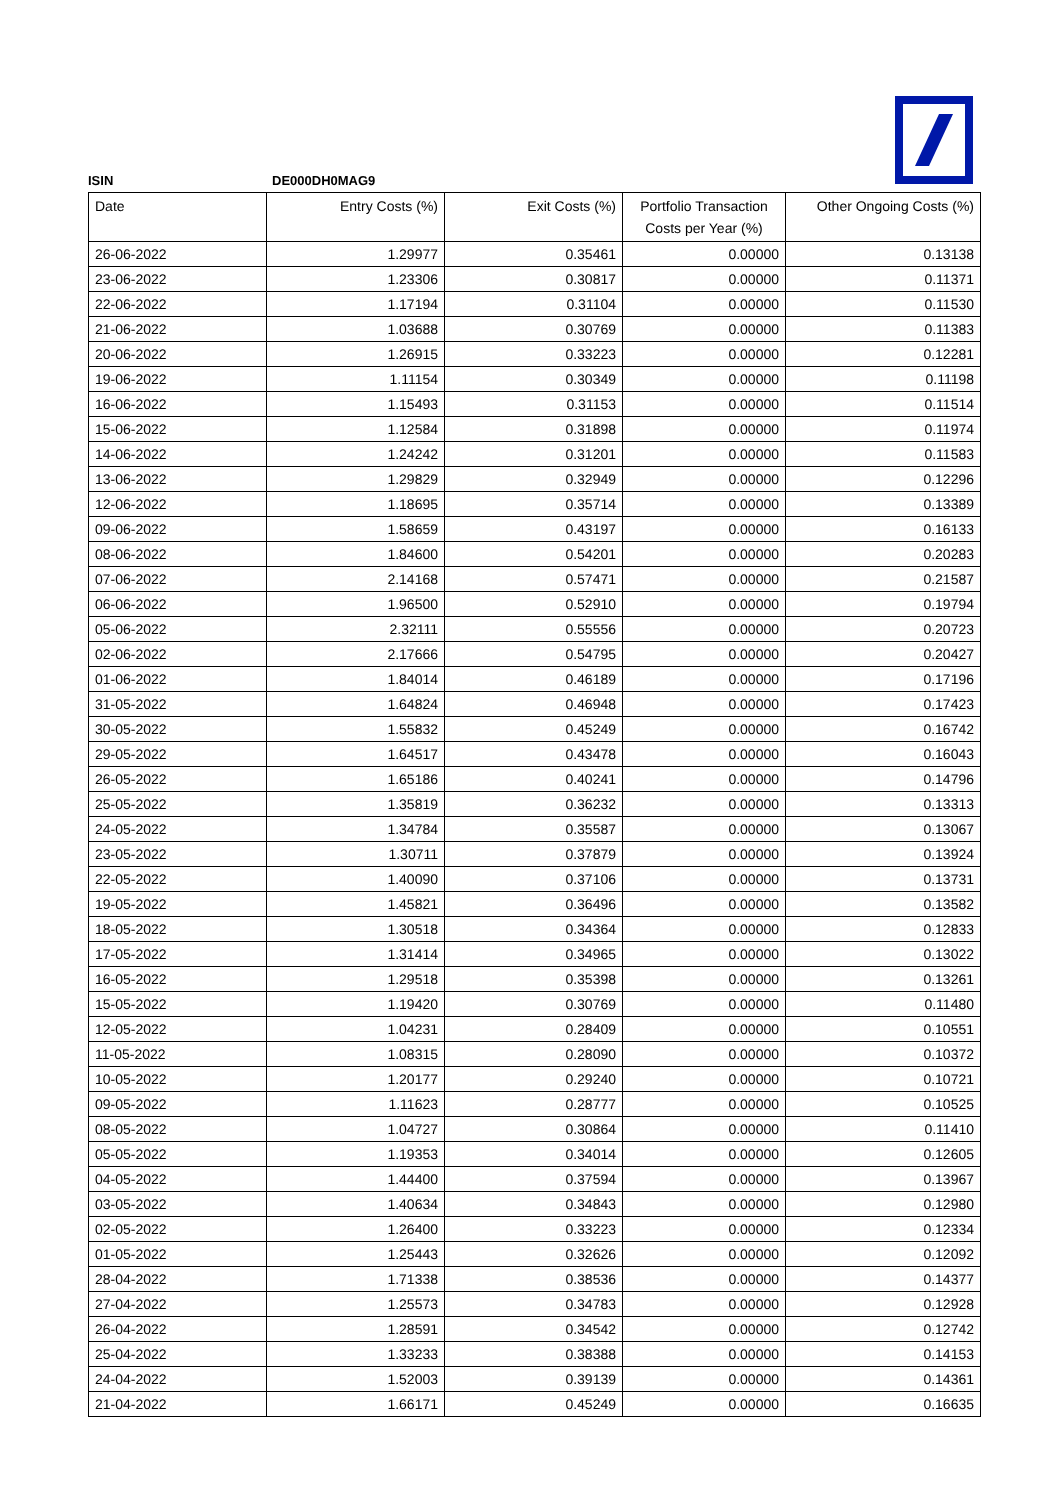ISIN DE000DH0MAG9
| Date | Entry Costs (%) | Exit Costs (%) | Portfolio Transaction Costs per Year (%) | Other Ongoing Costs (%) |
| --- | --- | --- | --- | --- |
| 26-06-2022 | 1.29977 | 0.35461 | 0.00000 | 0.13138 |
| 23-06-2022 | 1.23306 | 0.30817 | 0.00000 | 0.11371 |
| 22-06-2022 | 1.17194 | 0.31104 | 0.00000 | 0.11530 |
| 21-06-2022 | 1.03688 | 0.30769 | 0.00000 | 0.11383 |
| 20-06-2022 | 1.26915 | 0.33223 | 0.00000 | 0.12281 |
| 19-06-2022 | 1.11154 | 0.30349 | 0.00000 | 0.11198 |
| 16-06-2022 | 1.15493 | 0.31153 | 0.00000 | 0.11514 |
| 15-06-2022 | 1.12584 | 0.31898 | 0.00000 | 0.11974 |
| 14-06-2022 | 1.24242 | 0.31201 | 0.00000 | 0.11583 |
| 13-06-2022 | 1.29829 | 0.32949 | 0.00000 | 0.12296 |
| 12-06-2022 | 1.18695 | 0.35714 | 0.00000 | 0.13389 |
| 09-06-2022 | 1.58659 | 0.43197 | 0.00000 | 0.16133 |
| 08-06-2022 | 1.84600 | 0.54201 | 0.00000 | 0.20283 |
| 07-06-2022 | 2.14168 | 0.57471 | 0.00000 | 0.21587 |
| 06-06-2022 | 1.96500 | 0.52910 | 0.00000 | 0.19794 |
| 05-06-2022 | 2.32111 | 0.55556 | 0.00000 | 0.20723 |
| 02-06-2022 | 2.17666 | 0.54795 | 0.00000 | 0.20427 |
| 01-06-2022 | 1.84014 | 0.46189 | 0.00000 | 0.17196 |
| 31-05-2022 | 1.64824 | 0.46948 | 0.00000 | 0.17423 |
| 30-05-2022 | 1.55832 | 0.45249 | 0.00000 | 0.16742 |
| 29-05-2022 | 1.64517 | 0.43478 | 0.00000 | 0.16043 |
| 26-05-2022 | 1.65186 | 0.40241 | 0.00000 | 0.14796 |
| 25-05-2022 | 1.35819 | 0.36232 | 0.00000 | 0.13313 |
| 24-05-2022 | 1.34784 | 0.35587 | 0.00000 | 0.13067 |
| 23-05-2022 | 1.30711 | 0.37879 | 0.00000 | 0.13924 |
| 22-05-2022 | 1.40090 | 0.37106 | 0.00000 | 0.13731 |
| 19-05-2022 | 1.45821 | 0.36496 | 0.00000 | 0.13582 |
| 18-05-2022 | 1.30518 | 0.34364 | 0.00000 | 0.12833 |
| 17-05-2022 | 1.31414 | 0.34965 | 0.00000 | 0.13022 |
| 16-05-2022 | 1.29518 | 0.35398 | 0.00000 | 0.13261 |
| 15-05-2022 | 1.19420 | 0.30769 | 0.00000 | 0.11480 |
| 12-05-2022 | 1.04231 | 0.28409 | 0.00000 | 0.10551 |
| 11-05-2022 | 1.08315 | 0.28090 | 0.00000 | 0.10372 |
| 10-05-2022 | 1.20177 | 0.29240 | 0.00000 | 0.10721 |
| 09-05-2022 | 1.11623 | 0.28777 | 0.00000 | 0.10525 |
| 08-05-2022 | 1.04727 | 0.30864 | 0.00000 | 0.11410 |
| 05-05-2022 | 1.19353 | 0.34014 | 0.00000 | 0.12605 |
| 04-05-2022 | 1.44400 | 0.37594 | 0.00000 | 0.13967 |
| 03-05-2022 | 1.40634 | 0.34843 | 0.00000 | 0.12980 |
| 02-05-2022 | 1.26400 | 0.33223 | 0.00000 | 0.12334 |
| 01-05-2022 | 1.25443 | 0.32626 | 0.00000 | 0.12092 |
| 28-04-2022 | 1.71338 | 0.38536 | 0.00000 | 0.14377 |
| 27-04-2022 | 1.25573 | 0.34783 | 0.00000 | 0.12928 |
| 26-04-2022 | 1.28591 | 0.34542 | 0.00000 | 0.12742 |
| 25-04-2022 | 1.33233 | 0.38388 | 0.00000 | 0.14153 |
| 24-04-2022 | 1.52003 | 0.39139 | 0.00000 | 0.14361 |
| 21-04-2022 | 1.66171 | 0.45249 | 0.00000 | 0.16635 |